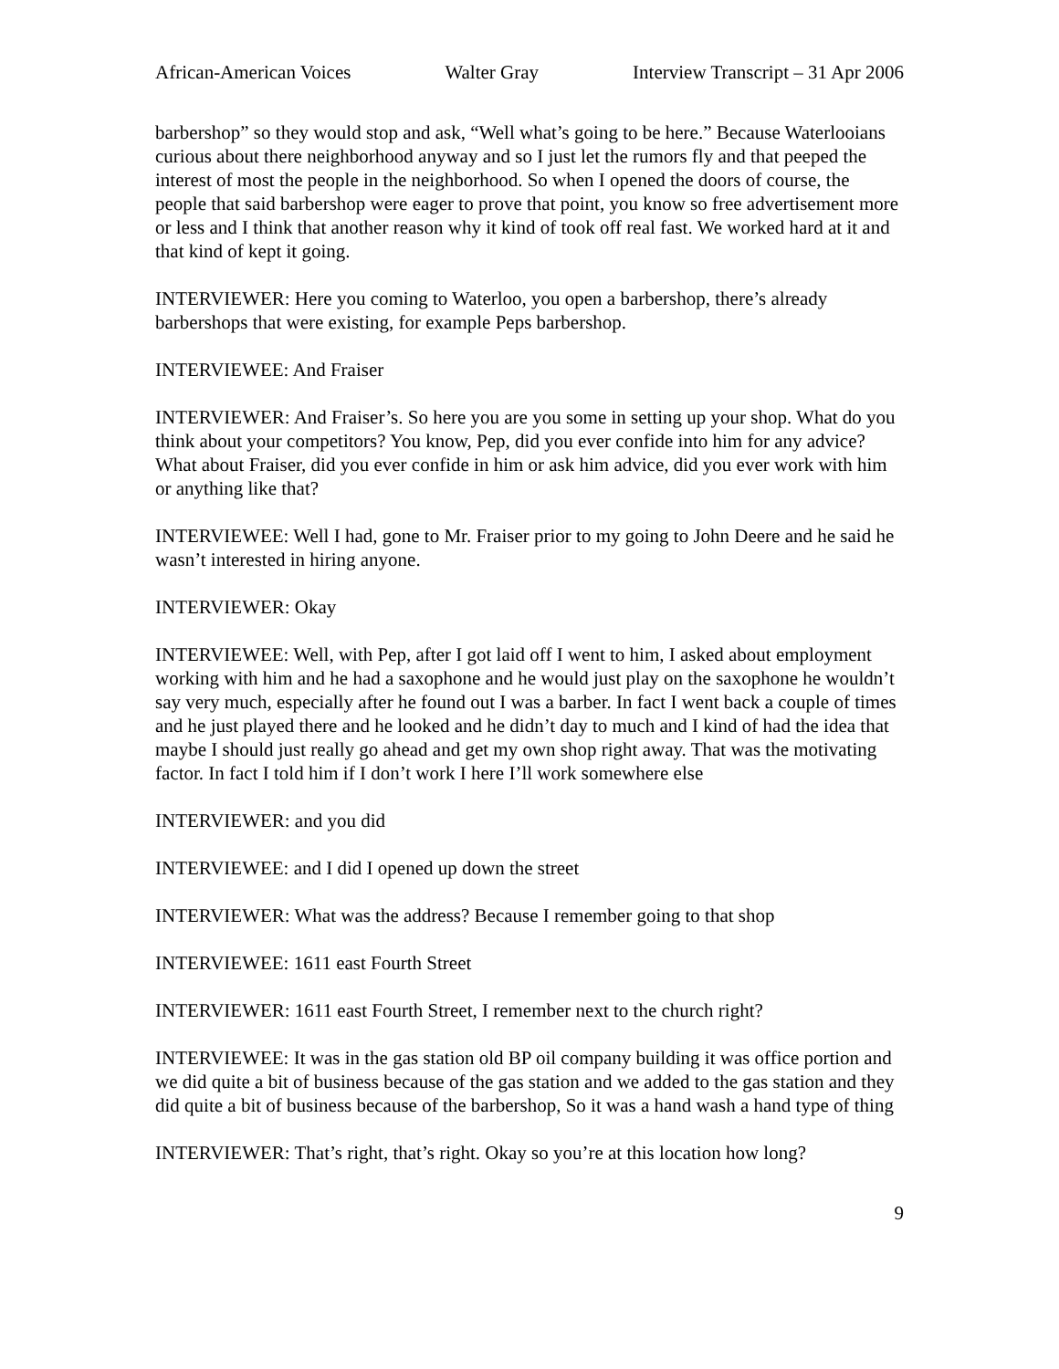African-American Voices Walter Gray Interview Transcript – 31 Apr 2006
barbershop” so they would stop and ask, “Well what’s going to be here.” Because Waterlooians curious about there neighborhood anyway and so I just let the rumors fly and that peeped the interest of most the people in the neighborhood. So when I opened the doors of course, the people that said barbershop were eager to prove that point, you know so free advertisement more or less and I think that another reason why it kind of took off real fast. We worked hard at it and that kind of kept it going.
INTERVIEWER: Here you coming to Waterloo, you open a barbershop, there’s already barbershops that were existing, for example Peps barbershop.
INTERVIEWEE: And Fraiser
INTERVIEWER: And Fraiser’s. So here you are you some in setting up your shop. What do you think about your competitors? You know, Pep, did you ever confide into him for any advice? What about Fraiser, did you ever confide in him or ask him advice, did you ever work with him or anything like that?
INTERVIEWEE: Well I had, gone to Mr. Fraiser prior to my going to John Deere and he said he wasn’t interested in hiring anyone.
INTERVIEWER: Okay
INTERVIEWEE: Well, with Pep, after I got laid off I went to him, I asked about employment working with him and he had a saxophone and he would just play on the saxophone he wouldn’t say very much, especially after he found out I was a barber. In fact I went back a couple of times and he just played there and he looked and he didn’t day to much and I kind of had the idea that maybe I should just really go ahead and get my own shop right away. That was the motivating factor. In fact I told him if I don’t work I here I’ll work somewhere else
INTERVIEWER: and you did
INTERVIEWEE: and I did I opened up down the street
INTERVIEWER: What was the address? Because I remember going to that shop
INTERVIEWEE: 1611 east Fourth Street
INTERVIEWER: 1611 east Fourth Street, I remember next to the church right?
INTERVIEWEE: It was in the gas station old BP oil company building it was office portion and we did quite a bit of business because of the gas station and we added to the gas station and they did quite a bit of business because of the barbershop, So it was a hand wash a hand type of thing
INTERVIEWER: That’s right, that’s right. Okay so you’re at this location how long?
9